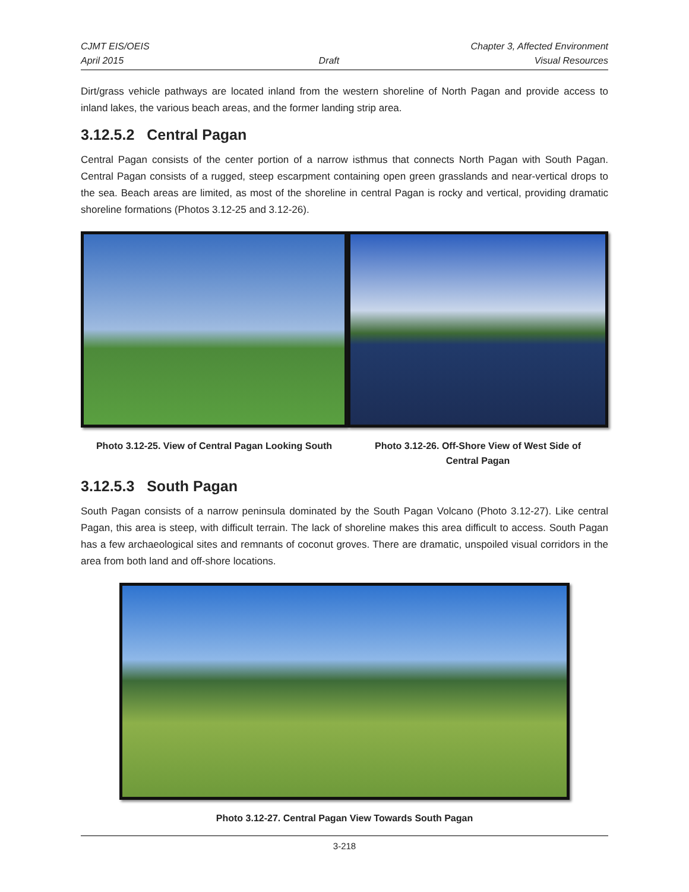CJMT EIS/OEIS Chapter 3, Affected Environment
April 2015 Draft Visual Resources
Dirt/grass vehicle pathways are located inland from the western shoreline of North Pagan and provide access to inland lakes, the various beach areas, and the former landing strip area.
3.12.5.2 Central Pagan
Central Pagan consists of the center portion of a narrow isthmus that connects North Pagan with South Pagan. Central Pagan consists of a rugged, steep escarpment containing open green grasslands and near-vertical drops to the sea. Beach areas are limited, as most of the shoreline in central Pagan is rocky and vertical, providing dramatic shoreline formations (Photos 3.12-25 and 3.12-26).
Photo 3.12-25. View of Central Pagan Looking South
Photo 3.12-26. Off-Shore View of West Side of
Central Pagan
3.12.5.3 South Pagan
South Pagan consists of a narrow peninsula dominated by the South Pagan Volcano (Photo 3.12-27). Like central Pagan, this area is steep, with difficult terrain. The lack of shoreline makes this area difficult to access. South Pagan has a few archaeological sites and remnants of coconut groves. There are dramatic, unspoiled visual corridors in the area from both land and off-shore locations.
Photo 3.12-27. Central Pagan View Towards South Pagan
3-218